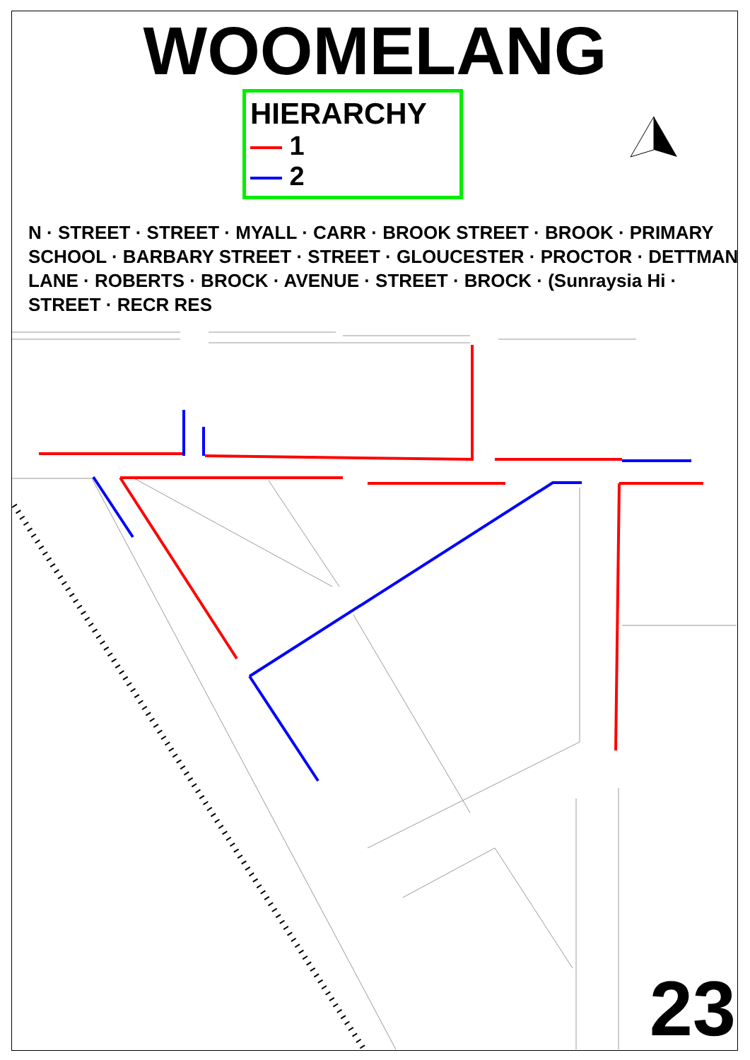WOOMELANG
HIERARCHY
1
2
N · STREET · STREET · MYALL · CARR · BROOK STREET · BROOK · PRIMARY SCHOOL · BARBARY STREET · STREET · GLOUCESTER · PROCTOR · DETTMAN LANE · ROBERTS · BROCK · AVENUE · STREET · BROCK · (Sunraysia Hi · STREET · RECR RES
23